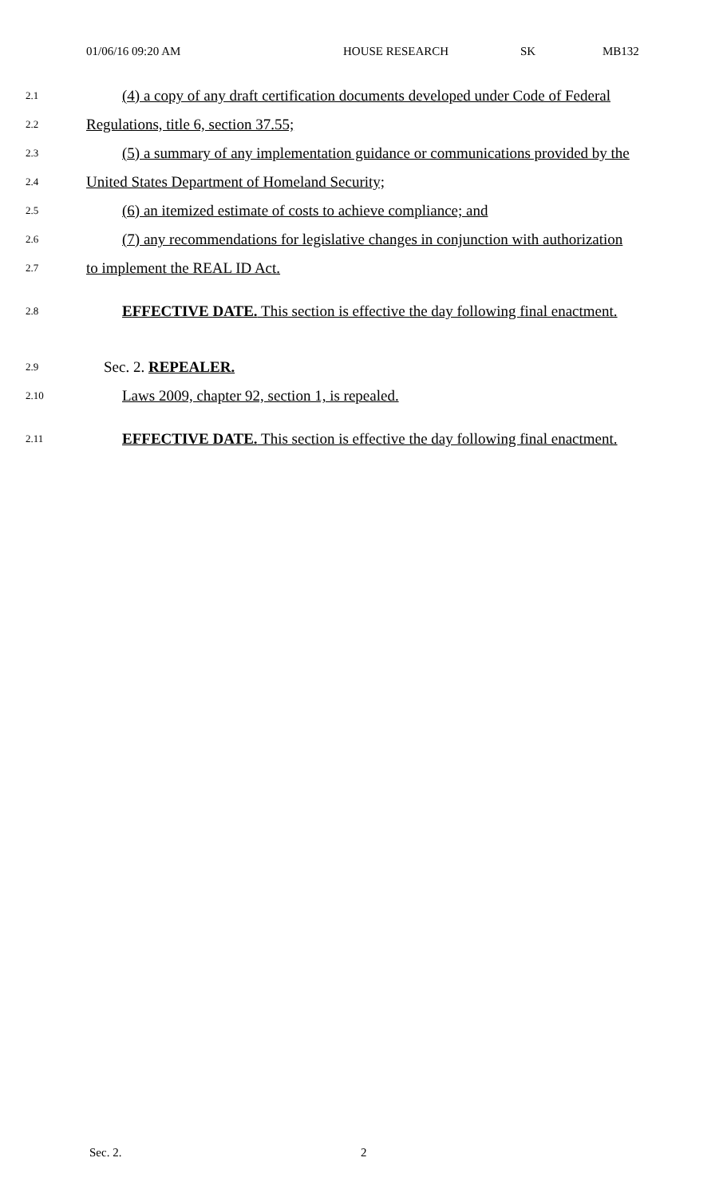01/06/16 09:20 AM HOUSE RESEARCH SK MB132
2.1 (4) a copy of any draft certification documents developed under Code of Federal
2.2 Regulations, title 6, section 37.55;
2.3 (5) a summary of any implementation guidance or communications provided by the
2.4 United States Department of Homeland Security;
2.5 (6) an itemized estimate of costs to achieve compliance; and
2.6 (7) any recommendations for legislative changes in conjunction with authorization
2.7 to implement the REAL ID Act.
2.8 EFFECTIVE DATE. This section is effective the day following final enactment.
2.9 Sec. 2. REPEALER.
2.10 Laws 2009, chapter 92, section 1, is repealed.
2.11 EFFECTIVE DATE. This section is effective the day following final enactment.
Sec. 2. 2